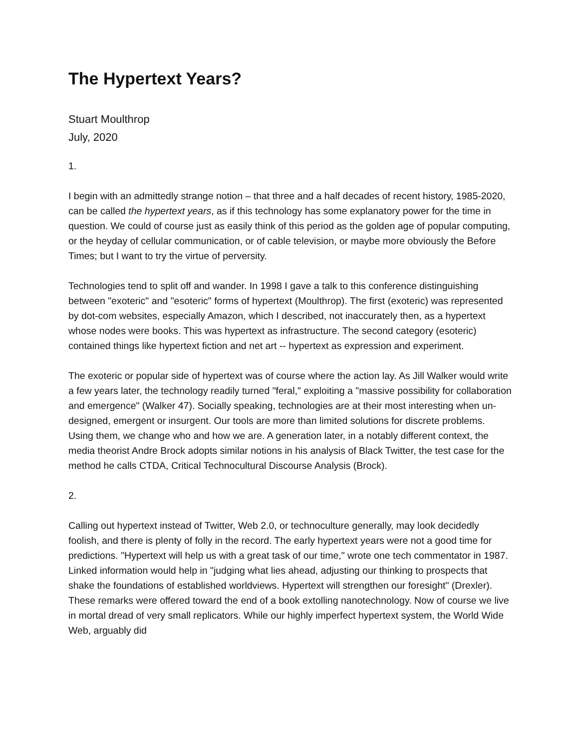The Hypertext Years?
Stuart Moulthrop
July, 2020
1.
I begin with an admittedly strange notion – that three and a half decades of recent history, 1985-2020, can be called the hypertext years, as if this technology has some explanatory power for the time in question. We could of course just as easily think of this period as the golden age of popular computing, or the heyday of cellular communication, or of cable television, or maybe more obviously the Before Times; but I want to try the virtue of perversity.
Technologies tend to split off and wander. In 1998 I gave a talk to this conference distinguishing between "exoteric" and "esoteric" forms of hypertext (Moulthrop). The first (exoteric) was represented by dot-com websites, especially Amazon, which I described, not inaccurately then, as a hypertext whose nodes were books. This was hypertext as infrastructure. The second category (esoteric) contained things like hypertext fiction and net art -- hypertext as expression and experiment.
The exoteric or popular side of hypertext was of course where the action lay. As Jill Walker would write a few years later, the technology readily turned "feral," exploiting a "massive possibility for collaboration and emergence" (Walker 47). Socially speaking, technologies are at their most interesting when un-designed, emergent or insurgent. Our tools are more than limited solutions for discrete problems. Using them, we change who and how we are. A generation later, in a notably different context, the media theorist Andre Brock adopts similar notions in his analysis of Black Twitter, the test case for the method he calls CTDA, Critical Technocultural Discourse Analysis (Brock).
2.
Calling out hypertext instead of Twitter, Web 2.0, or technoculture generally, may look decidedly foolish, and there is plenty of folly in the record. The early hypertext years were not a good time for predictions. "Hypertext will help us with a great task of our time," wrote one tech commentator in 1987. Linked information would help in "judging what lies ahead, adjusting our thinking to prospects that shake the foundations of established worldviews. Hypertext will strengthen our foresight" (Drexler). These remarks were offered toward the end of a book extolling nanotechnology. Now of course we live in mortal dread of very small replicators. While our highly imperfect hypertext system, the World Wide Web, arguably did